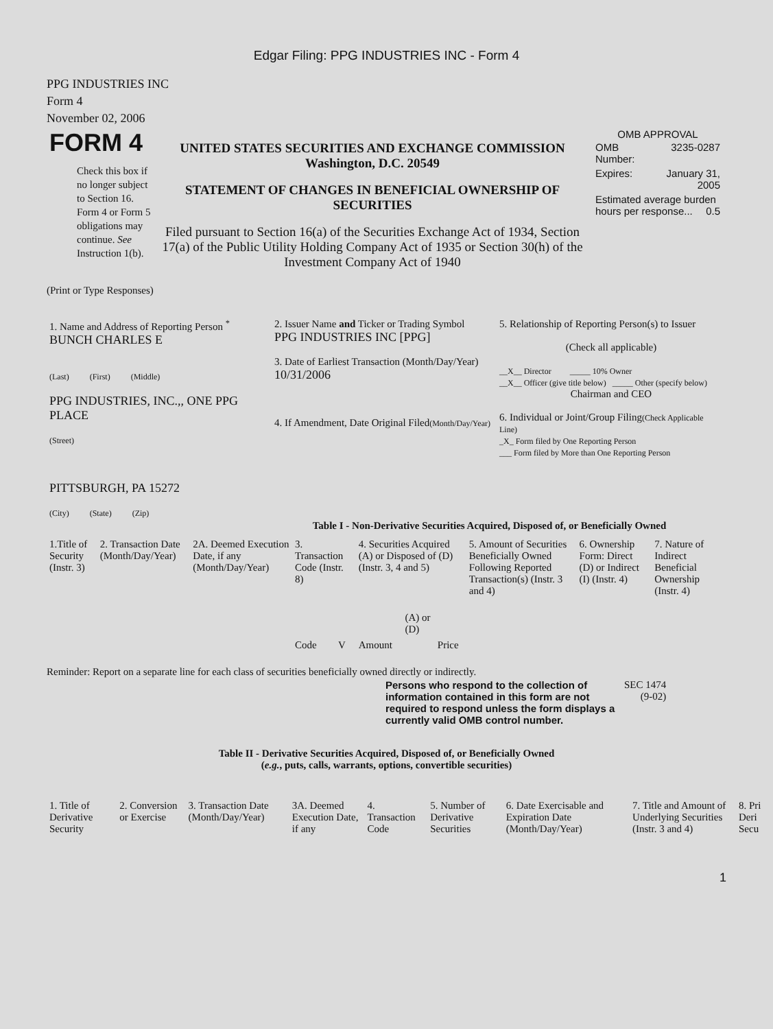Edgar Filing: PPG INDUSTRIES INC - Form 4
PPG INDUSTRIES INC
Form 4
November 02, 2006
| FORM 4 Check this box if no longer subject to Section 16. Form 4 or Form 5 obligations may continue. See Instruction 1(b). | UNITED STATES SECURITIES AND EXCHANGE COMMISSION Washington, D.C. 20549 STATEMENT OF CHANGES IN BENEFICIAL OWNERSHIP OF SECURITIES Filed pursuant to Section 16(a) of the Securities Exchange Act of 1934, Section 17(a) of the Public Utility Holding Company Act of 1935 or Section 30(h) of the Investment Company Act of 1940 | OMB APPROVAL / OMB Number: / 3235-0287 / / Expires: / January 31, 2005 / / Estimated average burden hours per response... 0.5 / / |
(Print or Type Responses)
| 1. Name and Address of Reporting Person <sup>*</sup> BUNCH CHARLES E (Last) (First) (Middle) PPG INDUSTRIES, INC.,, ONE PPG PLACE (Street) PITTSBURGH, PA 15272 (City) (State) (Zip) | 2. Issuer Name and Ticker or Trading Symbol PPG INDUSTRIES INC [PPG] 3. Date of Earliest Transaction (Month/Day/Year) 10/31/2006 4. If Amendment, Date Original Filed (Month/Day/Year) | 5. Relationship of Reporting Person(s) to Issuer (Check all applicable) __X__ Director _____ 10% Owner __X__ Officer (give title below) _____ Other (specify below) Chairman and CEO 6. Individual or Joint/Group Filing (Check Applicable Line) _X_ Form filed by One Reporting Person ___ Form filed by More than One Reporting Person |
Table I - Non-Derivative Securities Acquired, Disposed of, or Beneficially Owned
| 1.Title of Security (Instr. 3) | 2. Transaction Date (Month/Day/Year) | 2A. Deemed Execution Date, if any (Month/Day/Year) | 3. Transaction Code (Instr. 8) | | 4. Securities Acquired (A) or Disposed of (D) (Instr. 3, 4 and 5) | | | 5. Amount of Securities Beneficially Owned Following Reported Transaction(s) (Instr. 3 and 4) | 6. Ownership Form: Direct (D) or Indirect (I) (Instr. 4) | 7. Nature of Indirect Beneficial Ownership (Instr. 4) |
| --- | --- | --- | --- | --- | --- | --- | --- | --- | --- | --- |
| | | | Code | V | Amount | (A) or (D) | Price | | | |
Reminder: Report on a separate line for each class of securities beneficially owned directly or indirectly.
| Persons who respond to the collection of information contained in this form are not required to respond unless the form displays a currently valid OMB control number. | SEC 1474 (9-02) |
Table II - Derivative Securities Acquired, Disposed of, or Beneficially Owned
(e.g., puts, calls, warrants, options, convertible securities)
| 1. Title of Derivative Security | 2. Conversion or Exercise | 3. Transaction Date (Month/Day/Year) | 3A. Deemed Execution Date, if any | 4. Transaction Code | 5. Number of Derivative Securities | 6. Date Exercisable and Expiration Date (Month/Day/Year) | 7. Title and Amount of Underlying Securities (Instr. 3 and 4) | 8. Pri Deri Secu |
| --- | --- | --- | --- | --- | --- | --- | --- | --- |
1